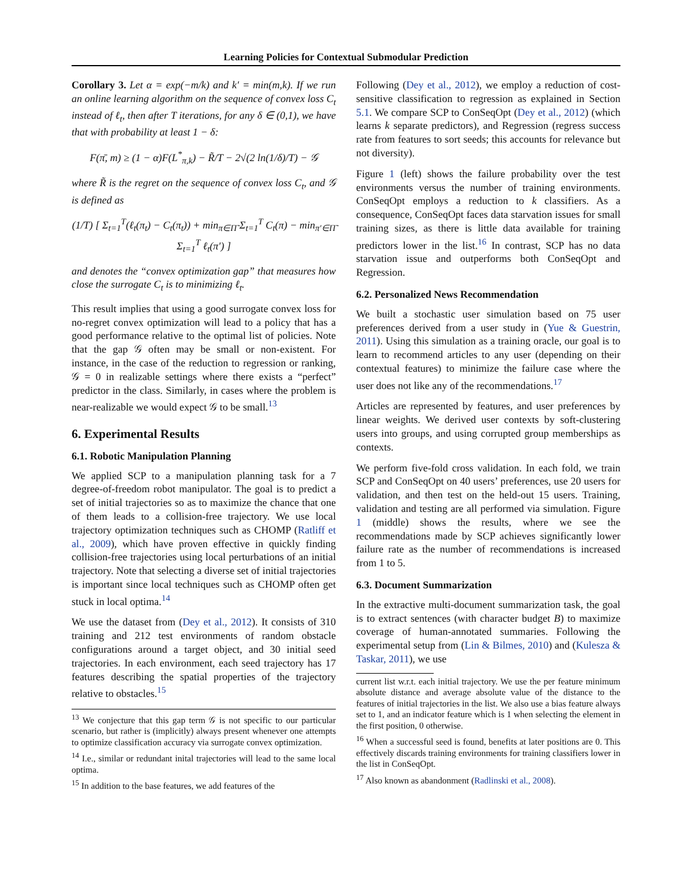Learning Policies for Contextual Submodular Prediction
Corollary 3. Let α = exp(−m/k) and k′ = min(m,k). If we run an online learning algorithm on the sequence of convex loss C<sub>t</sub> instead of ℓ<sub>t</sub>, then after T iterations, for any δ ∈ (0,1), we have that with probability at least 1 − δ:
F(π̄, m) ≥ (1 − α)F(L<sup>*</sup><sub>π,k</sub>) − R̃/T − 2√(2 ln(1/δ)/T) − 𝒢
where R̃ is the regret on the sequence of convex loss C<sub>t</sub>, and 𝒢 is defined as
(1/T) [ Σ<sub>t=1</sub><sup>T</sup>(ℓ<sub>t</sub>(π<sub>t</sub>) − C<sub>t</sub>(π<sub>t</sub>)) + min<sub>π∈Π̃</sub> Σ<sub>t=1</sub><sup>T</sup> C<sub>t</sub>(π) − min<sub>π′∈Π̃</sub> Σ<sub>t=1</sub><sup>T</sup> ℓ<sub>t</sub>(π′) ]
and denotes the “convex optimization gap” that measures how close the surrogate C<sub>t</sub> is to minimizing ℓ<sub>t</sub>.
This result implies that using a good surrogate convex loss for no-regret convex optimization will lead to a policy that has a good performance relative to the optimal list of policies. Note that the gap 𝒢 often may be small or non-existent. For instance, in the case of the reduction to regression or ranking, 𝒢 = 0 in realizable settings where there exists a “perfect” predictor in the class. Similarly, in cases where the problem is near-realizable we would expect 𝒢 to be small.<sup>13</sup>
6. Experimental Results
6.1. Robotic Manipulation Planning
We applied SCP to a manipulation planning task for a 7 degree-of-freedom robot manipulator. The goal is to predict a set of initial trajectories so as to maximize the chance that one of them leads to a collision-free trajectory. We use local trajectory optimization techniques such as CHOMP (Ratliff et al., 2009), which have proven effective in quickly finding collision-free trajectories using local perturbations of an initial trajectory. Note that selecting a diverse set of initial trajectories is important since local techniques such as CHOMP often get stuck in local optima.<sup>14</sup>
We use the dataset from (Dey et al., 2012). It consists of 310 training and 212 test environments of random obstacle configurations around a target object, and 30 initial seed trajectories. In each environment, each seed trajectory has 17 features describing the spatial properties of the trajectory relative to obstacles.<sup>15</sup>
<sup>13</sup> We conjecture that this gap term 𝒢 is not specific to our particular scenario, but rather is (implicitly) always present whenever one attempts to optimize classification accuracy via surrogate convex optimization.
<sup>14</sup> I.e., similar or redundant inital trajectories will lead to the same local optima.
<sup>15</sup> In addition to the base features, we add features of the
Following (Dey et al., 2012), we employ a reduction of cost-sensitive classification to regression as explained in Section 5.1. We compare SCP to ConSeqOpt (Dey et al., 2012) (which learns k separate predictors), and Regression (regress success rate from features to sort seeds; this accounts for relevance but not diversity).
Figure 1 (left) shows the failure probability over the test environments versus the number of training environments. ConSeqOpt employs a reduction to k classifiers. As a consequence, ConSeqOpt faces data starvation issues for small training sizes, as there is little data available for training predictors lower in the list.<sup>16</sup> In contrast, SCP has no data starvation issue and outperforms both ConSeqOpt and Regression.
6.2. Personalized News Recommendation
We built a stochastic user simulation based on 75 user preferences derived from a user study in (Yue & Guestrin, 2011). Using this simulation as a training oracle, our goal is to learn to recommend articles to any user (depending on their contextual features) to minimize the failure case where the user does not like any of the recommendations.<sup>17</sup>
Articles are represented by features, and user preferences by linear weights. We derived user contexts by soft-clustering users into groups, and using corrupted group memberships as contexts.
We perform five-fold cross validation. In each fold, we train SCP and ConSeqOpt on 40 users’ preferences, use 20 users for validation, and then test on the held-out 15 users. Training, validation and testing are all performed via simulation. Figure 1 (middle) shows the results, where we see the recommendations made by SCP achieves significantly lower failure rate as the number of recommendations is increased from 1 to 5.
6.3. Document Summarization
In the extractive multi-document summarization task, the goal is to extract sentences (with character budget B) to maximize coverage of human-annotated summaries. Following the experimental setup from (Lin & Bilmes, 2010) and (Kulesza & Taskar, 2011), we use
current list w.r.t. each initial trajectory. We use the per feature minimum absolute distance and average absolute value of the distance to the features of initial trajectories in the list. We also use a bias feature always set to 1, and an indicator feature which is 1 when selecting the element in the first position, 0 otherwise.
<sup>16</sup> When a successful seed is found, benefits at later positions are 0. This effectively discards training environments for training classifiers lower in the list in ConSeqOpt.
<sup>17</sup> Also known as abandonment (Radlinski et al., 2008).